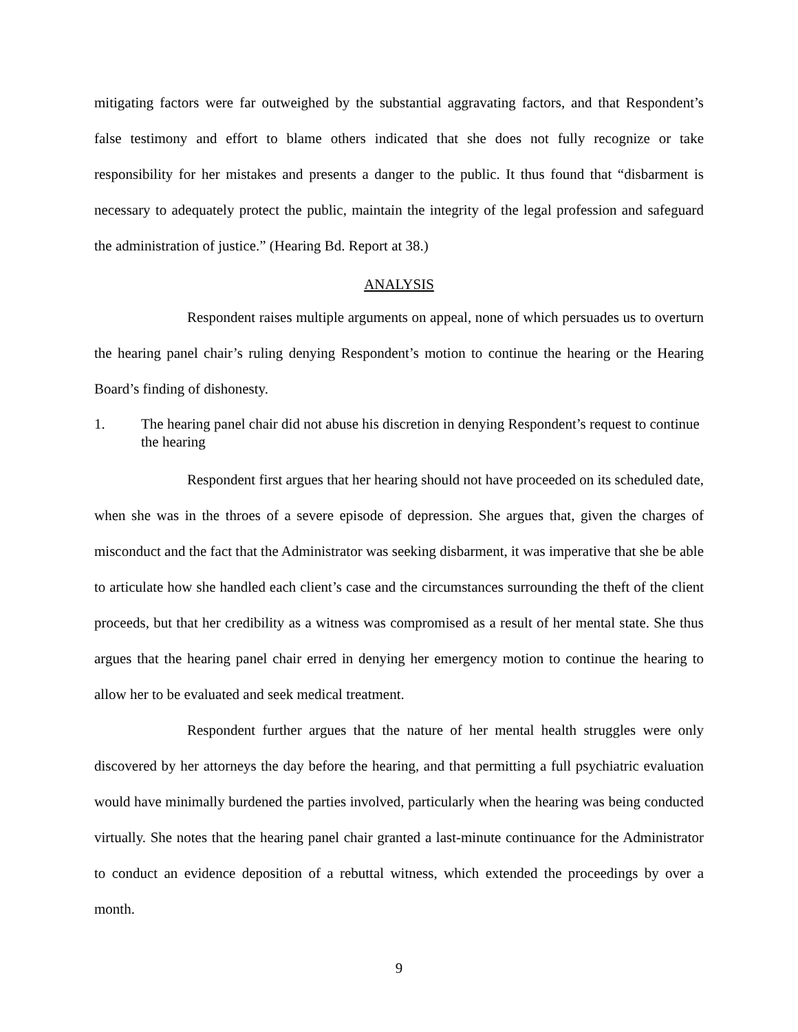mitigating factors were far outweighed by the substantial aggravating factors, and that Respondent’s false testimony and effort to blame others indicated that she does not fully recognize or take responsibility for her mistakes and presents a danger to the public. It thus found that “disbarment is necessary to adequately protect the public, maintain the integrity of the legal profession and safeguard the administration of justice.” (Hearing Bd. Report at 38.)
ANALYSIS
Respondent raises multiple arguments on appeal, none of which persuades us to overturn the hearing panel chair’s ruling denying Respondent’s motion to continue the hearing or the Hearing Board’s finding of dishonesty.
1. The hearing panel chair did not abuse his discretion in denying Respondent’s request to continue the hearing
Respondent first argues that her hearing should not have proceeded on its scheduled date, when she was in the throes of a severe episode of depression. She argues that, given the charges of misconduct and the fact that the Administrator was seeking disbarment, it was imperative that she be able to articulate how she handled each client’s case and the circumstances surrounding the theft of the client proceeds, but that her credibility as a witness was compromised as a result of her mental state. She thus argues that the hearing panel chair erred in denying her emergency motion to continue the hearing to allow her to be evaluated and seek medical treatment.
Respondent further argues that the nature of her mental health struggles were only discovered by her attorneys the day before the hearing, and that permitting a full psychiatric evaluation would have minimally burdened the parties involved, particularly when the hearing was being conducted virtually. She notes that the hearing panel chair granted a last-minute continuance for the Administrator to conduct an evidence deposition of a rebuttal witness, which extended the proceedings by over a month.
9